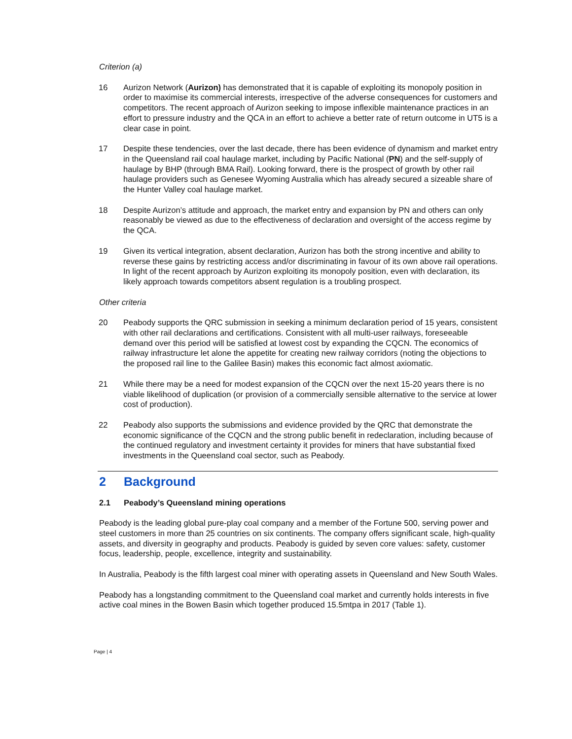Criterion (a)
16 Aurizon Network (Aurizon) has demonstrated that it is capable of exploiting its monopoly position in order to maximise its commercial interests, irrespective of the adverse consequences for customers and competitors. The recent approach of Aurizon seeking to impose inflexible maintenance practices in an effort to pressure industry and the QCA in an effort to achieve a better rate of return outcome in UT5 is a clear case in point.
17 Despite these tendencies, over the last decade, there has been evidence of dynamism and market entry in the Queensland rail coal haulage market, including by Pacific National (PN) and the self-supply of haulage by BHP (through BMA Rail). Looking forward, there is the prospect of growth by other rail haulage providers such as Genesee Wyoming Australia which has already secured a sizeable share of the Hunter Valley coal haulage market.
18 Despite Aurizon’s attitude and approach, the market entry and expansion by PN and others can only reasonably be viewed as due to the effectiveness of declaration and oversight of the access regime by the QCA.
19 Given its vertical integration, absent declaration, Aurizon has both the strong incentive and ability to reverse these gains by restricting access and/or discriminating in favour of its own above rail operations. In light of the recent approach by Aurizon exploiting its monopoly position, even with declaration, its likely approach towards competitors absent regulation is a troubling prospect.
Other criteria
20 Peabody supports the QRC submission in seeking a minimum declaration period of 15 years, consistent with other rail declarations and certifications. Consistent with all multi-user railways, foreseeable demand over this period will be satisfied at lowest cost by expanding the CQCN. The economics of railway infrastructure let alone the appetite for creating new railway corridors (noting the objections to the proposed rail line to the Galilee Basin) makes this economic fact almost axiomatic.
21 While there may be a need for modest expansion of the CQCN over the next 15-20 years there is no viable likelihood of duplication (or provision of a commercially sensible alternative to the service at lower cost of production).
22 Peabody also supports the submissions and evidence provided by the QRC that demonstrate the economic significance of the CQCN and the strong public benefit in redeclaration, including because of the continued regulatory and investment certainty it provides for miners that have substantial fixed investments in the Queensland coal sector, such as Peabody.
2 Background
2.1 Peabody’s Queensland mining operations
Peabody is the leading global pure-play coal company and a member of the Fortune 500, serving power and steel customers in more than 25 countries on six continents. The company offers significant scale, high-quality assets, and diversity in geography and products. Peabody is guided by seven core values: safety, customer focus, leadership, people, excellence, integrity and sustainability.
In Australia, Peabody is the fifth largest coal miner with operating assets in Queensland and New South Wales.
Peabody has a longstanding commitment to the Queensland coal market and currently holds interests in five active coal mines in the Bowen Basin which together produced 15.5mtpa in 2017 (Table 1).
Page | 4